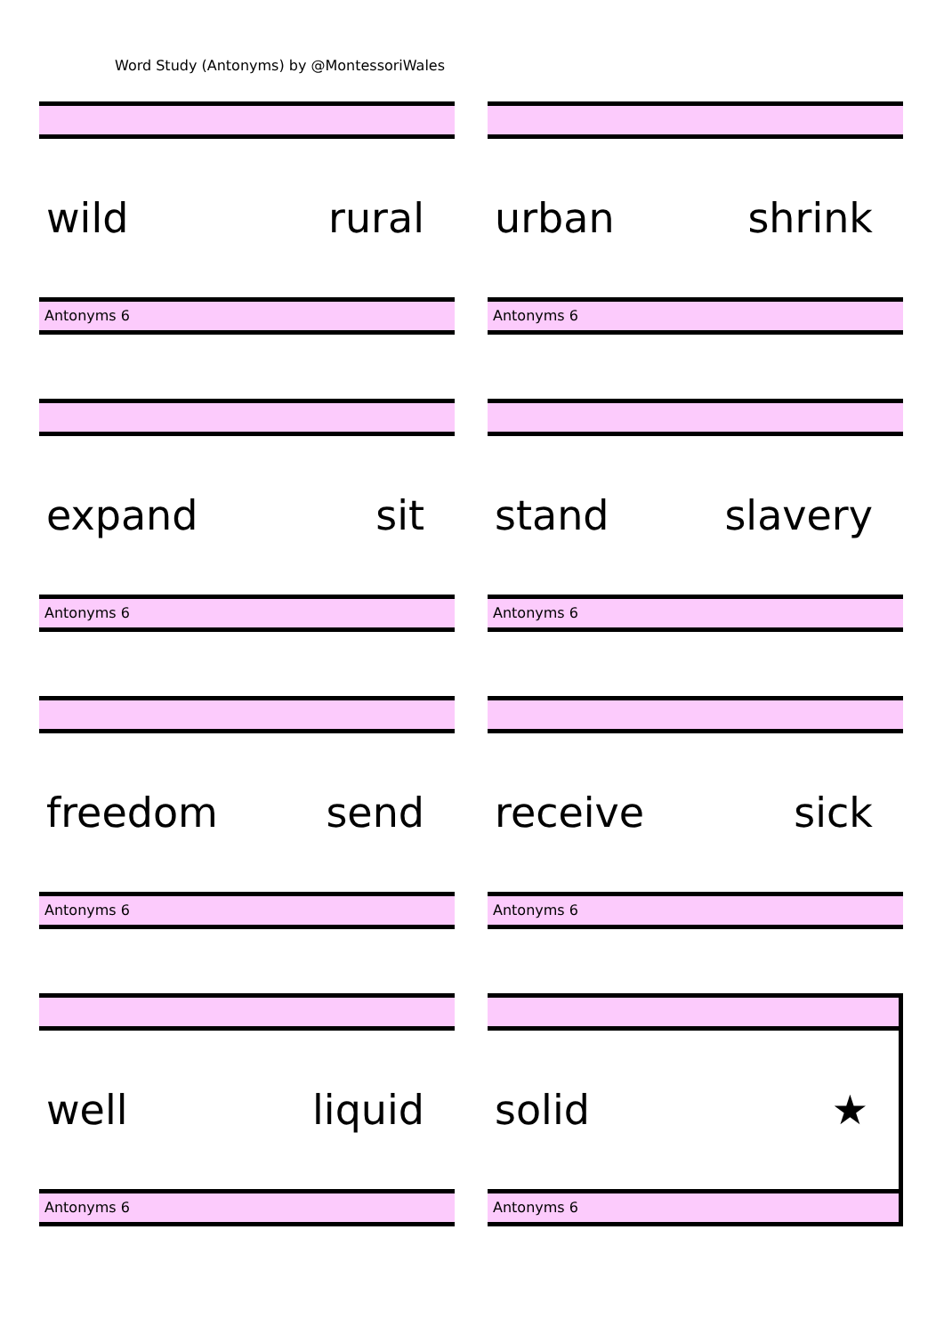Word Study (Antonyms) by @MontessoriWales
wild rural
Antonyms 6
urban shrink
Antonyms 6
expand sit
Antonyms 6
stand slavery
Antonyms 6
freedom send
Antonyms 6
receive sick
Antonyms 6
well liquid
Antonyms 6
solid ★
Antonyms 6